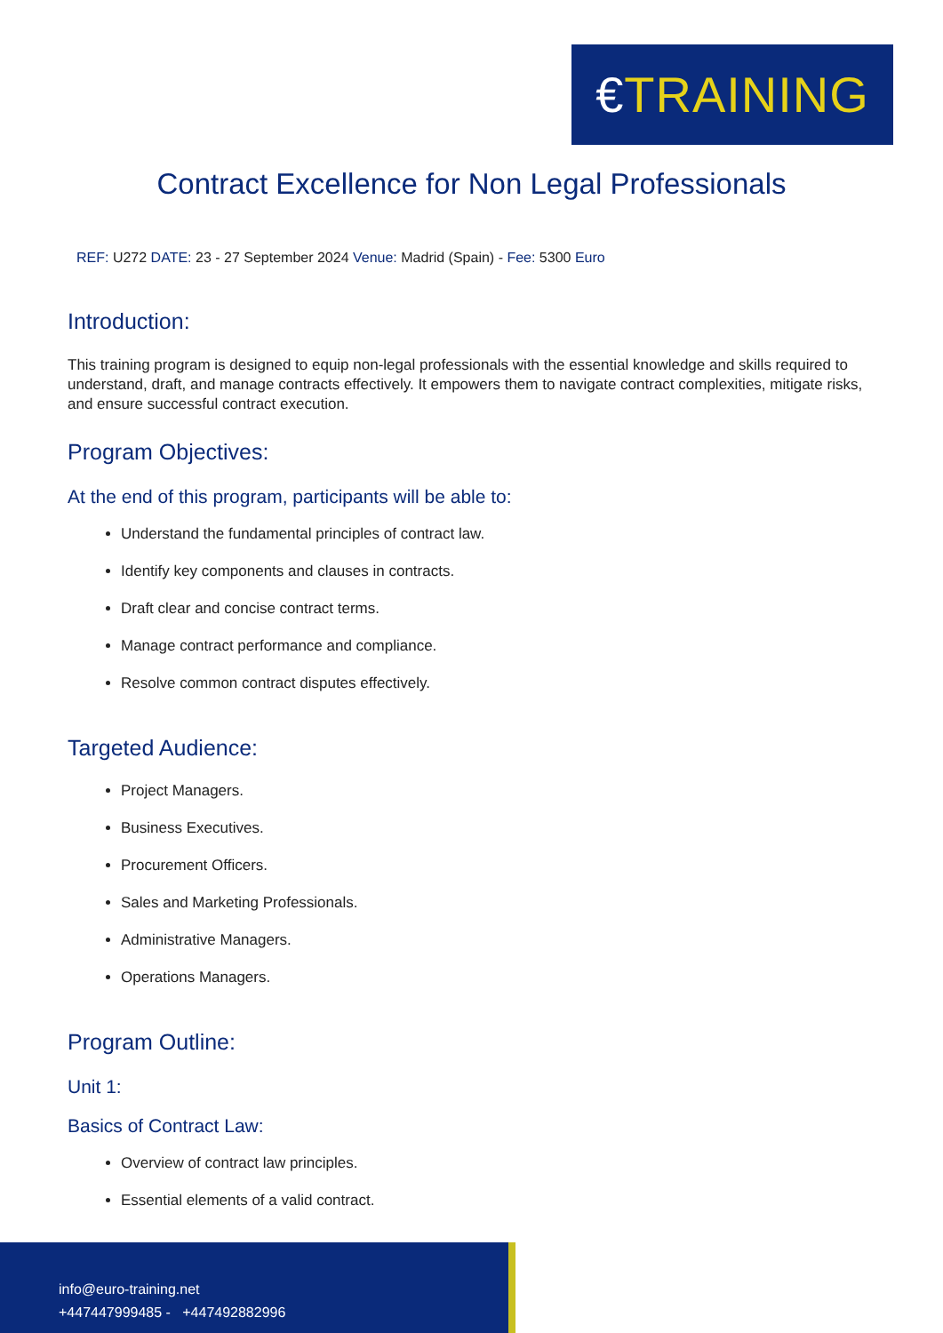€ TRAINING
Contract Excellence for Non Legal Professionals
REF: U272 DATE: 23 - 27 September 2024 Venue: Madrid (Spain) - Fee: 5300 Euro
Introduction:
This training program is designed to equip non-legal professionals with the essential knowledge and skills required to understand, draft, and manage contracts effectively. It empowers them to navigate contract complexities, mitigate risks, and ensure successful contract execution.
Program Objectives:
At the end of this program, participants will be able to:
Understand the fundamental principles of contract law.
Identify key components and clauses in contracts.
Draft clear and concise contract terms.
Manage contract performance and compliance.
Resolve common contract disputes effectively.
Targeted Audience:
Project Managers.
Business Executives.
Procurement Officers.
Sales and Marketing Professionals.
Administrative Managers.
Operations Managers.
Program Outline:
Unit 1:
Basics of Contract Law:
Overview of contract law principles.
Essential elements of a valid contract.
info@euro-training.net
+447447999485 - +447492882996